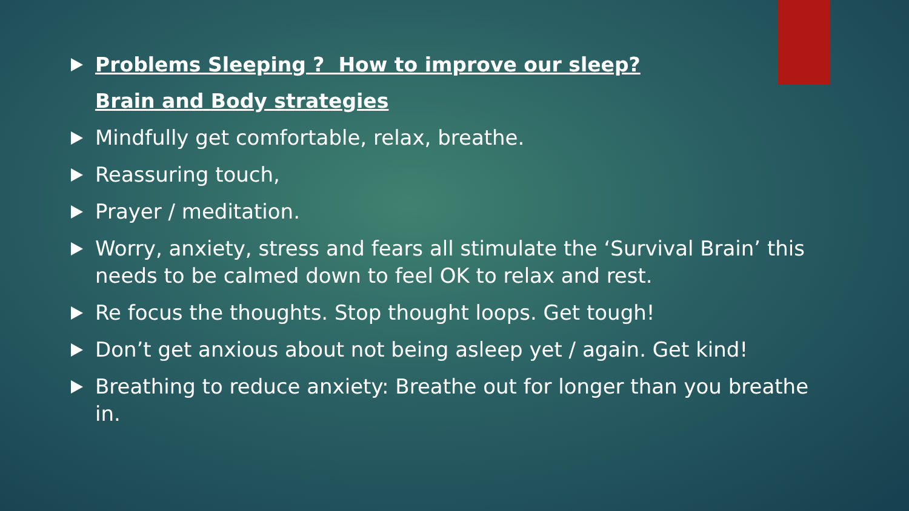Problems Sleeping ? How to improve our sleep?
Brain and Body strategies
Mindfully get comfortable, relax, breathe.
Reassuring touch,
Prayer / meditation.
Worry, anxiety, stress and fears all stimulate the ‘Survival Brain’ this needs to be calmed down to feel OK to relax and rest.
Re focus the thoughts. Stop thought loops. Get tough!
Don’t get anxious about not being asleep yet / again. Get kind!
Breathing to reduce anxiety: Breathe out for longer than you breathe in.